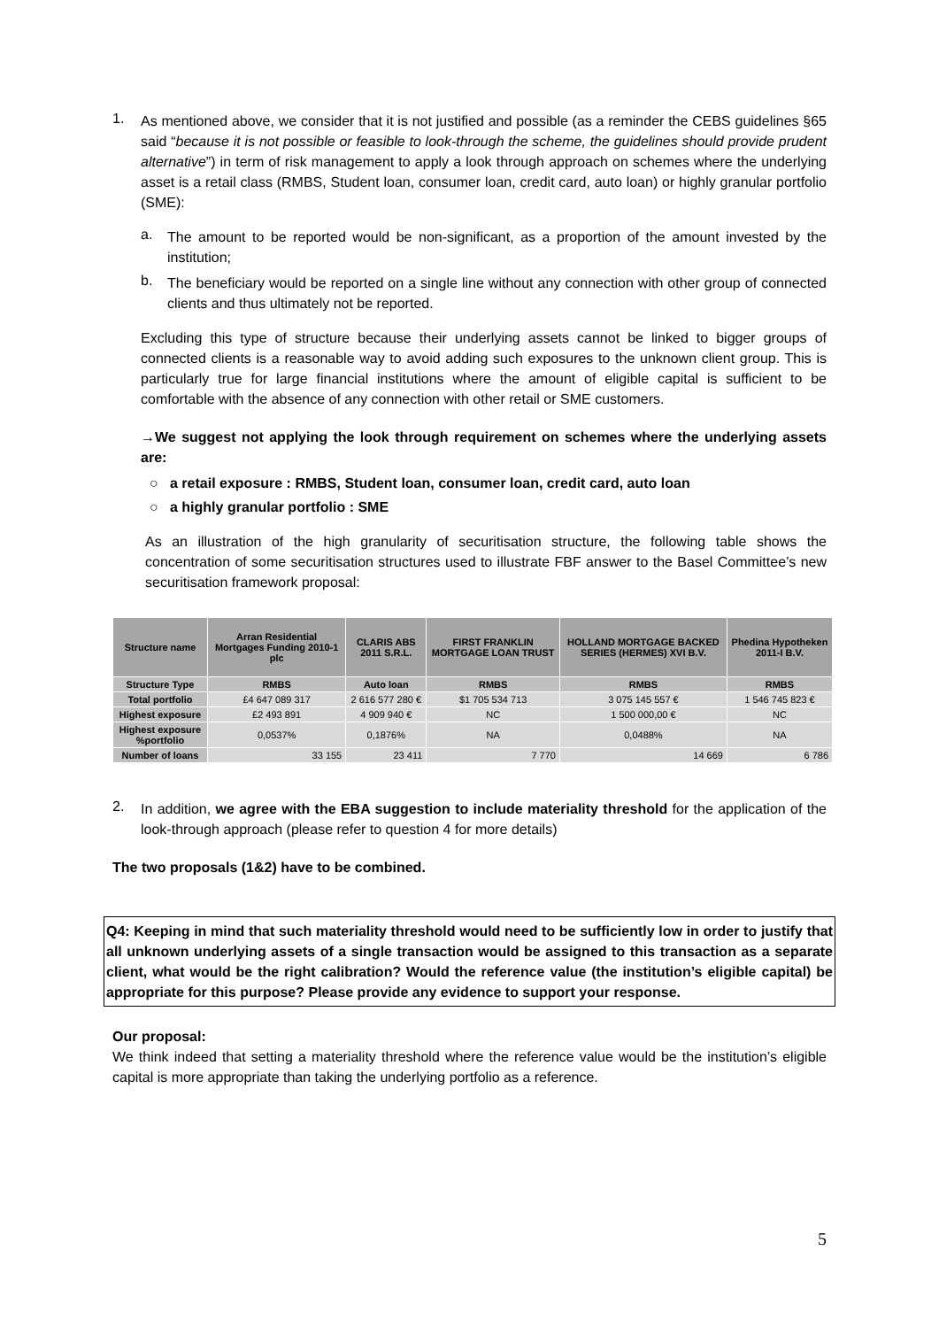1.
As mentioned above, we consider that it is not justified and possible (as a reminder the CEBS guidelines §65 said “because it is not possible or feasible to look-through the scheme, the guidelines should provide prudent alternative”) in term of risk management to apply a look through approach on schemes where the underlying asset is a retail class (RMBS, Student loan, consumer loan, credit card, auto loan) or highly granular portfolio (SME):
a.
The amount to be reported would be non-significant, as a proportion of the amount invested by the institution;
b.
The beneficiary would be reported on a single line without any connection with other group of connected clients and thus ultimately not be reported.
Excluding this type of structure because their underlying assets cannot be linked to bigger groups of connected clients is a reasonable way to avoid adding such exposures to the unknown client group. This is particularly true for large financial institutions where the amount of eligible capital is sufficient to be comfortable with the absence of any connection with other retail or SME customers.
→We suggest not applying the look through requirement on schemes where the underlying assets are:
○ a retail exposure : RMBS, Student loan, consumer loan, credit card, auto loan
○ a highly granular portfolio : SME
As an illustration of the high granularity of securitisation structure, the following table shows the concentration of some securitisation structures used to illustrate FBF answer to the Basel Committee’s new securitisation framework proposal:
| Structure name | Arran Residential Mortgages Funding 2010-1 plc | CLARIS ABS 2011 S.R.L. | FIRST FRANKLIN MORTGAGE LOAN TRUST | HOLLAND MORTGAGE BACKED SERIES (HERMES) XVI B.V. | Phedina Hypotheken 2011-I B.V. |
| --- | --- | --- | --- | --- | --- |
| Structure Type | RMBS | Auto loan | RMBS | RMBS | RMBS |
| Total portfolio | £4 647 089 317 | 2 616 577 280 € | $1 705 534 713 | 3 075 145 557 € | 1 546 745 823 € |
| Highest exposure | £2 493 891 | 4 909 940 € | NC | 1 500 000,00 € | NC |
| Highest exposure %portfolio | 0,0537% | 0,1876% | NA | 0,0488% | NA |
| Number of loans | 33 155 | 23 411 | 7 770 | 14 669 | 6 786 |
2.
In addition, we agree with the EBA suggestion to include materiality threshold for the application of the look-through approach (please refer to question 4 for more details)
The two proposals (1&2) have to be combined.
Q4: Keeping in mind that such materiality threshold would need to be sufficiently low in order to justify that all unknown underlying assets of a single transaction would be assigned to this transaction as a separate client, what would be the right calibration? Would the reference value (the institution’s eligible capital) be appropriate for this purpose? Please provide any evidence to support your response.
Our proposal:
We think indeed that setting a materiality threshold where the reference value would be the institution’s eligible capital is more appropriate than taking the underlying portfolio as a reference.
5